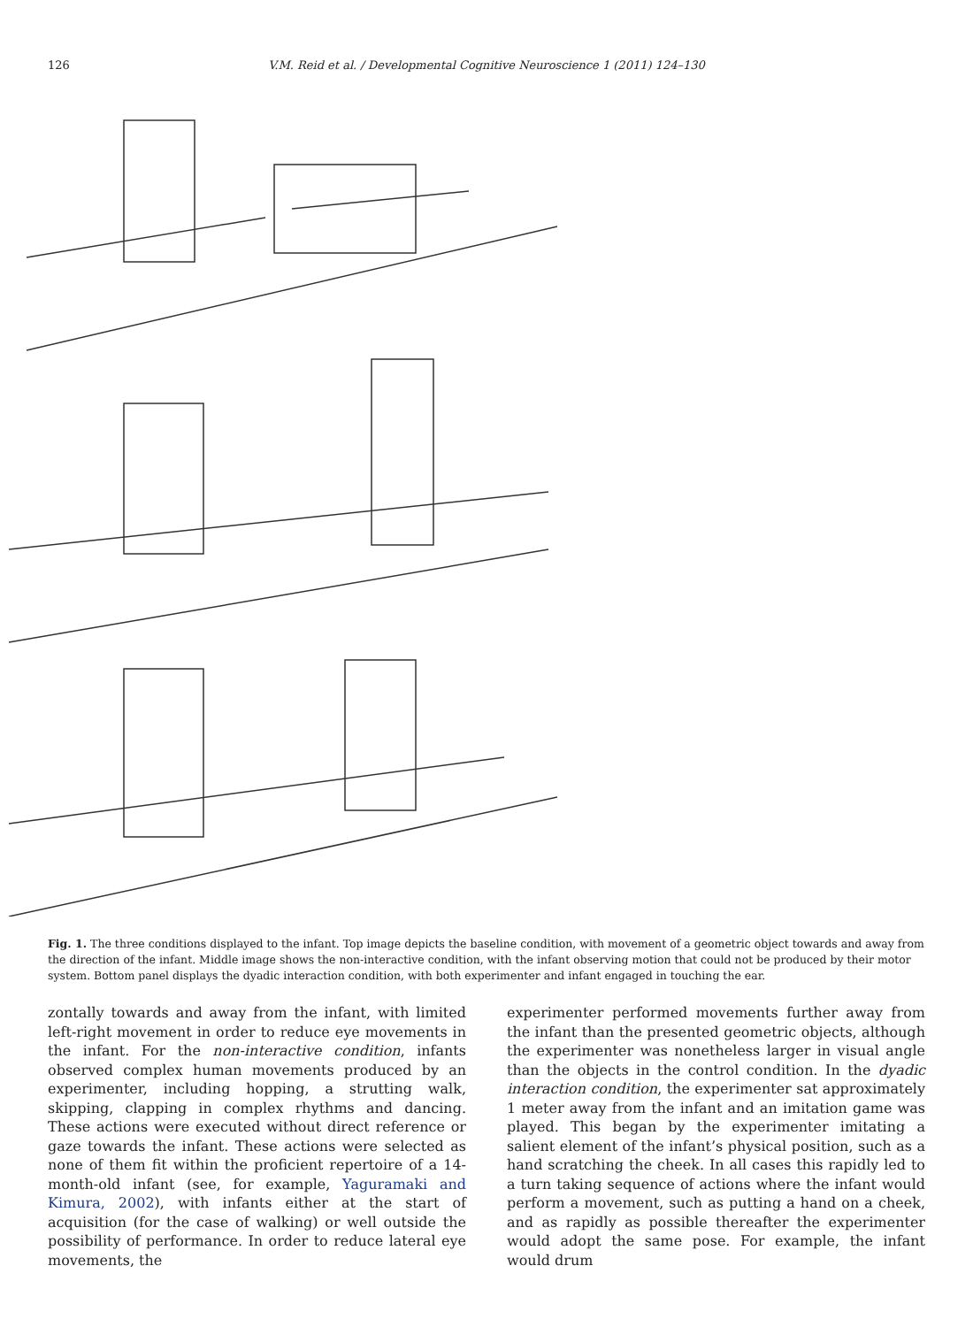126
V.M. Reid et al. / Developmental Cognitive Neuroscience 1 (2011) 124–130
Fig. 1. The three conditions displayed to the infant. Top image depicts the baseline condition, with movement of a geometric object towards and away from the direction of the infant. Middle image shows the non-interactive condition, with the infant observing motion that could not be produced by their motor system. Bottom panel displays the dyadic interaction condition, with both experimenter and infant engaged in touching the ear.
zontally towards and away from the infant, with limited left-right movement in order to reduce eye movements in the infant. For the non-interactive condition, infants observed complex human movements produced by an experimenter, including hopping, a strutting walk, skipping, clapping in complex rhythms and dancing. These actions were executed without direct reference or gaze towards the infant. These actions were selected as none of them fit within the proficient repertoire of a 14-month-old infant (see, for example, Yaguramaki and Kimura, 2002), with infants either at the start of acquisition (for the case of walking) or well outside the possibility of performance. In order to reduce lateral eye movements, the
experimenter performed movements further away from the infant than the presented geometric objects, although the experimenter was nonetheless larger in visual angle than the objects in the control condition. In the dyadic interaction condition, the experimenter sat approximately 1 meter away from the infant and an imitation game was played. This began by the experimenter imitating a salient element of the infant’s physical position, such as a hand scratching the cheek. In all cases this rapidly led to a turn taking sequence of actions where the infant would perform a movement, such as putting a hand on a cheek, and as rapidly as possible thereafter the experimenter would adopt the same pose. For example, the infant would drum